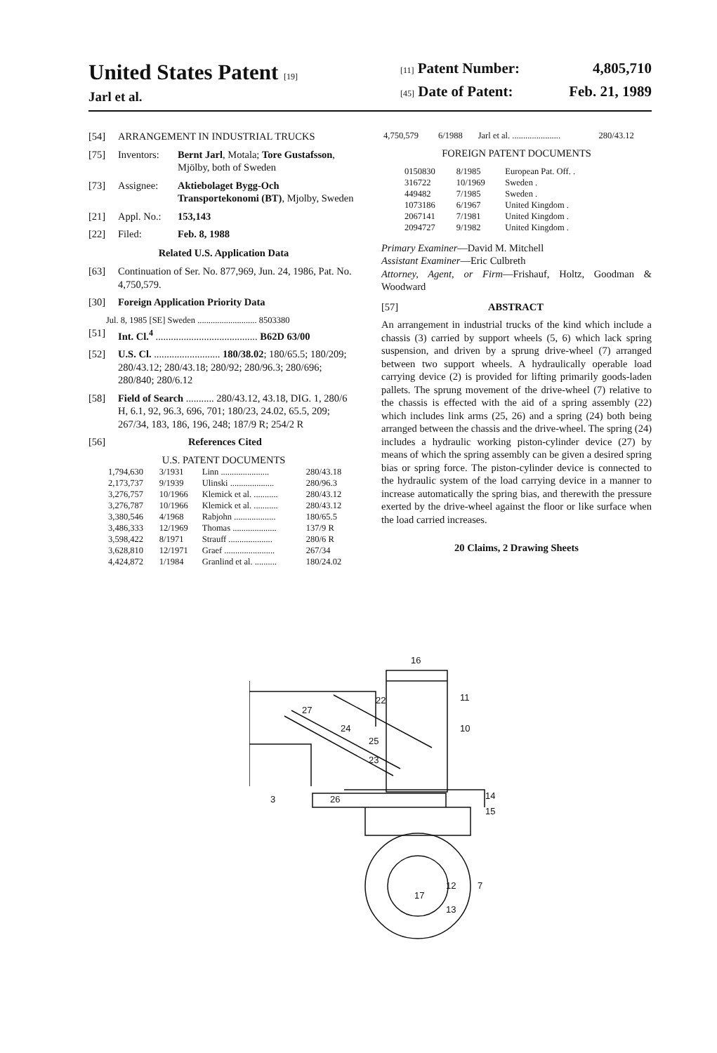United States Patent [19]
Jarl et al.
[11] Patent Number: 4,805,710
[45] Date of Patent: Feb. 21, 1989
[54] ARRANGEMENT IN INDUSTRIAL TRUCKS
[75] Inventors: Bernt Jarl, Motala; Tore Gustafsson, Mjölby, both of Sweden
[73] Assignee: Aktiebolaget Bygg-Och Transportekonomi (BT), Mjolby, Sweden
[21] Appl. No.: 153,143
[22] Filed: Feb. 8, 1988
Related U.S. Application Data
[63] Continuation of Ser. No. 877,969, Jun. 24, 1986, Pat. No. 4,750,579.
[30] Foreign Application Priority Data
Jul. 8, 1985 [SE] Sweden ........................... 8503380
[51] Int. Cl.<sup>4</sup> ........................................ B62D 63/00
[52] U.S. Cl. .......................... 180/38.02; 180/65.5; 180/209; 280/43.12; 280/43.18; 280/92; 280/96.3; 280/696; 280/840; 280/6.12
[58] Field of Search ........... 280/43.12, 43.18, DIG. 1, 280/6 H, 6.1, 92, 96.3, 696, 701; 180/23, 24.02, 65.5, 209; 267/34, 183, 186, 196, 248; 187/9 R; 254/2 R
[56] References Cited
U.S. PATENT DOCUMENTS
| 1,794,630 | 3/1931 | Linn ...................... | 280/43.18 |
| 2,173,737 | 9/1939 | Ulinski .................... | 280/96.3 |
| 3,276,757 | 10/1966 | Klemick et al. ........... | 280/43.12 |
| 3,276,787 | 10/1966 | Klemick et al. ........... | 280/43.12 |
| 3,380,546 | 4/1968 | Rabjohn ................... | 180/65.5 |
| 3,486,333 | 12/1969 | Thomas .................... | 137/9 R |
| 3,598,422 | 8/1971 | Strauff .................... | 280/6 R |
| 3,628,810 | 12/1971 | Graef ....................... | 267/34 |
| 4,424,872 | 1/1984 | Granlind et al. .......... | 180/24.02 |
| 4,750,579 | 6/1988 | Jarl et al. ...................... | 280/43.12 |
FOREIGN PATENT DOCUMENTS
| 0150830 | 8/1985 | European Pat. Off. . |
| 316722 | 10/1969 | Sweden . |
| 449482 | 7/1985 | Sweden . |
| 1073186 | 6/1967 | United Kingdom . |
| 2067141 | 7/1981 | United Kingdom . |
| 2094727 | 9/1982 | United Kingdom . |
Primary Examiner—David M. Mitchell
Assistant Examiner—Eric Culbreth
Attorney, Agent, or Firm—Frishauf, Holtz, Goodman & Woodward
[57] ABSTRACT
An arrangement in industrial trucks of the kind which include a chassis (3) carried by support wheels (5, 6) which lack spring suspension, and driven by a sprung drive-wheel (7) arranged between two support wheels. A hydraulically operable load carrying device (2) is provided for lifting primarily goods-laden pallets. The sprung movement of the drive-wheel (7) relative to the chassis is effected with the aid of a spring assembly (22) which includes link arms (25, 26) and a spring (24) both being arranged between the chassis and the drive-wheel. The spring (24) includes a hydraulic working piston-cylinder device (27) by means of which the spring assembly can be given a desired spring bias or spring force. The piston-cylinder device is connected to the hydraulic system of the load carrying device in a manner to increase automatically the spring bias, and therewith the pressure exerted by the drive-wheel against the floor or like surface when the load carried increases.
20 Claims, 2 Drawing Sheets
16
11
10
22
27
24
25
23
3
26
14
15
17
12
13
7